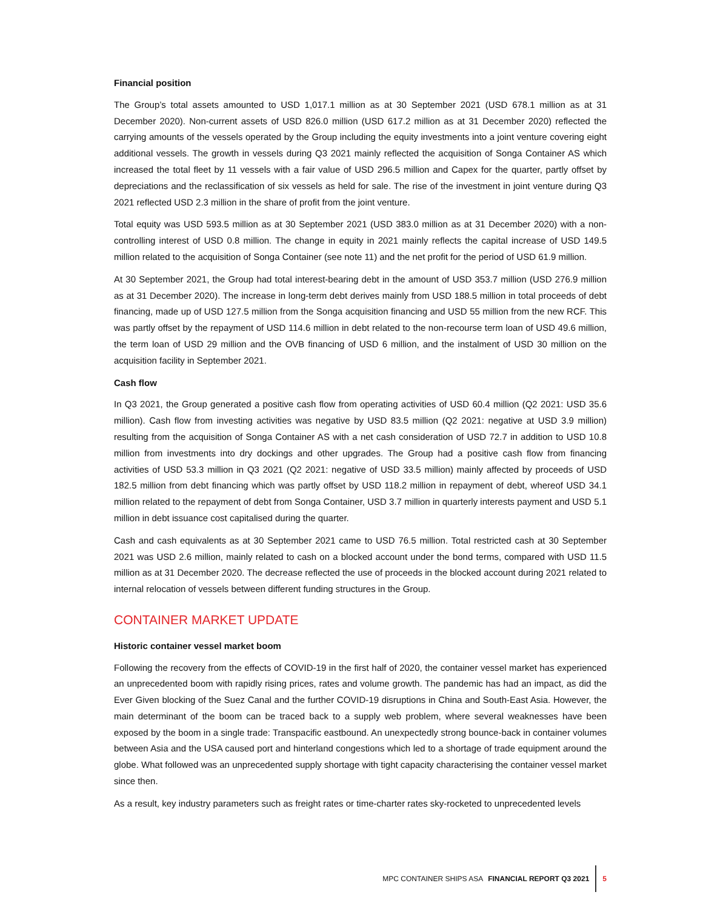Financial position
The Group’s total assets amounted to USD 1,017.1 million as at 30 September 2021 (USD 678.1 million as at 31 December 2020). Non-current assets of USD 826.0 million (USD 617.2 million as at 31 December 2020) reflected the carrying amounts of the vessels operated by the Group including the equity investments into a joint venture covering eight additional vessels. The growth in vessels during Q3 2021 mainly reflected the acquisition of Songa Container AS which increased the total fleet by 11 vessels with a fair value of USD 296.5 million and Capex for the quarter, partly offset by depreciations and the reclassification of six vessels as held for sale. The rise of the investment in joint venture during Q3 2021 reflected USD 2.3 million in the share of profit from the joint venture.
Total equity was USD 593.5 million as at 30 September 2021 (USD 383.0 million as at 31 December 2020) with a non-controlling interest of USD 0.8 million. The change in equity in 2021 mainly reflects the capital increase of USD 149.5 million related to the acquisition of Songa Container (see note 11) and the net profit for the period of USD 61.9 million.
At 30 September 2021, the Group had total interest-bearing debt in the amount of USD 353.7 million (USD 276.9 million as at 31 December 2020). The increase in long-term debt derives mainly from USD 188.5 million in total proceeds of debt financing, made up of USD 127.5 million from the Songa acquisition financing and USD 55 million from the new RCF. This was partly offset by the repayment of USD 114.6 million in debt related to the non-recourse term loan of USD 49.6 million, the term loan of USD 29 million and the OVB financing of USD 6 million, and the instalment of USD 30 million on the acquisition facility in September 2021.
Cash flow
In Q3 2021, the Group generated a positive cash flow from operating activities of USD 60.4 million (Q2 2021: USD 35.6 million). Cash flow from investing activities was negative by USD 83.5 million (Q2 2021: negative at USD 3.9 million) resulting from the acquisition of Songa Container AS with a net cash consideration of USD 72.7 in addition to USD 10.8 million from investments into dry dockings and other upgrades. The Group had a positive cash flow from financing activities of USD 53.3 million in Q3 2021 (Q2 2021: negative of USD 33.5 million) mainly affected by proceeds of USD 182.5 million from debt financing which was partly offset by USD 118.2 million in repayment of debt, whereof USD 34.1 million related to the repayment of debt from Songa Container, USD 3.7 million in quarterly interests payment and USD 5.1 million in debt issuance cost capitalised during the quarter.
Cash and cash equivalents as at 30 September 2021 came to USD 76.5 million. Total restricted cash at 30 September 2021 was USD 2.6 million, mainly related to cash on a blocked account under the bond terms, compared with USD 11.5 million as at 31 December 2020. The decrease reflected the use of proceeds in the blocked account during 2021 related to internal relocation of vessels between different funding structures in the Group.
CONTAINER MARKET UPDATE
Historic container vessel market boom
Following the recovery from the effects of COVID-19 in the first half of 2020, the container vessel market has experienced an unprecedented boom with rapidly rising prices, rates and volume growth. The pandemic has had an impact, as did the Ever Given blocking of the Suez Canal and the further COVID-19 disruptions in China and South-East Asia. However, the main determinant of the boom can be traced back to a supply web problem, where several weaknesses have been exposed by the boom in a single trade: Transpacific eastbound. An unexpectedly strong bounce-back in container volumes between Asia and the USA caused port and hinterland congestions which led to a shortage of trade equipment around the globe. What followed was an unprecedented supply shortage with tight capacity characterising the container vessel market since then.
As a result, key industry parameters such as freight rates or time-charter rates sky-rocketed to unprecedented levels
MPC CONTAINER SHIPS ASA FINANCIAL REPORT Q3 2021 5